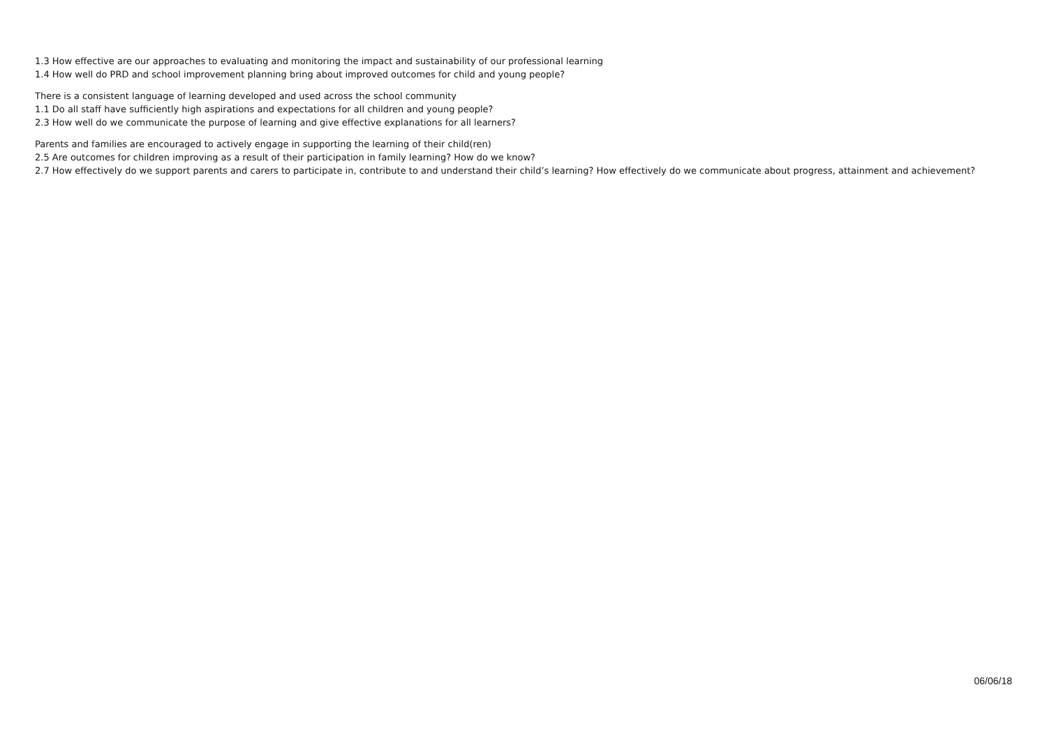1.3 How effective are our approaches to evaluating and monitoring the impact and sustainability of our professional learning
1.4 How well do PRD and school improvement planning bring about improved outcomes for child and young people?
There is a consistent language of learning developed and used across the school community
1.1 Do all staff have sufficiently high aspirations and expectations for all children and young people?
2.3 How well do we communicate the purpose of learning and give effective explanations for all learners?
Parents and families are encouraged to actively engage in supporting the learning of their child(ren)
2.5 Are outcomes for children improving as a result of their participation in family learning? How do we know?
2.7 How effectively do we support parents and carers to participate in, contribute to and understand their child’s learning? How effectively do we communicate about progress, attainment and achievement?
06/06/18